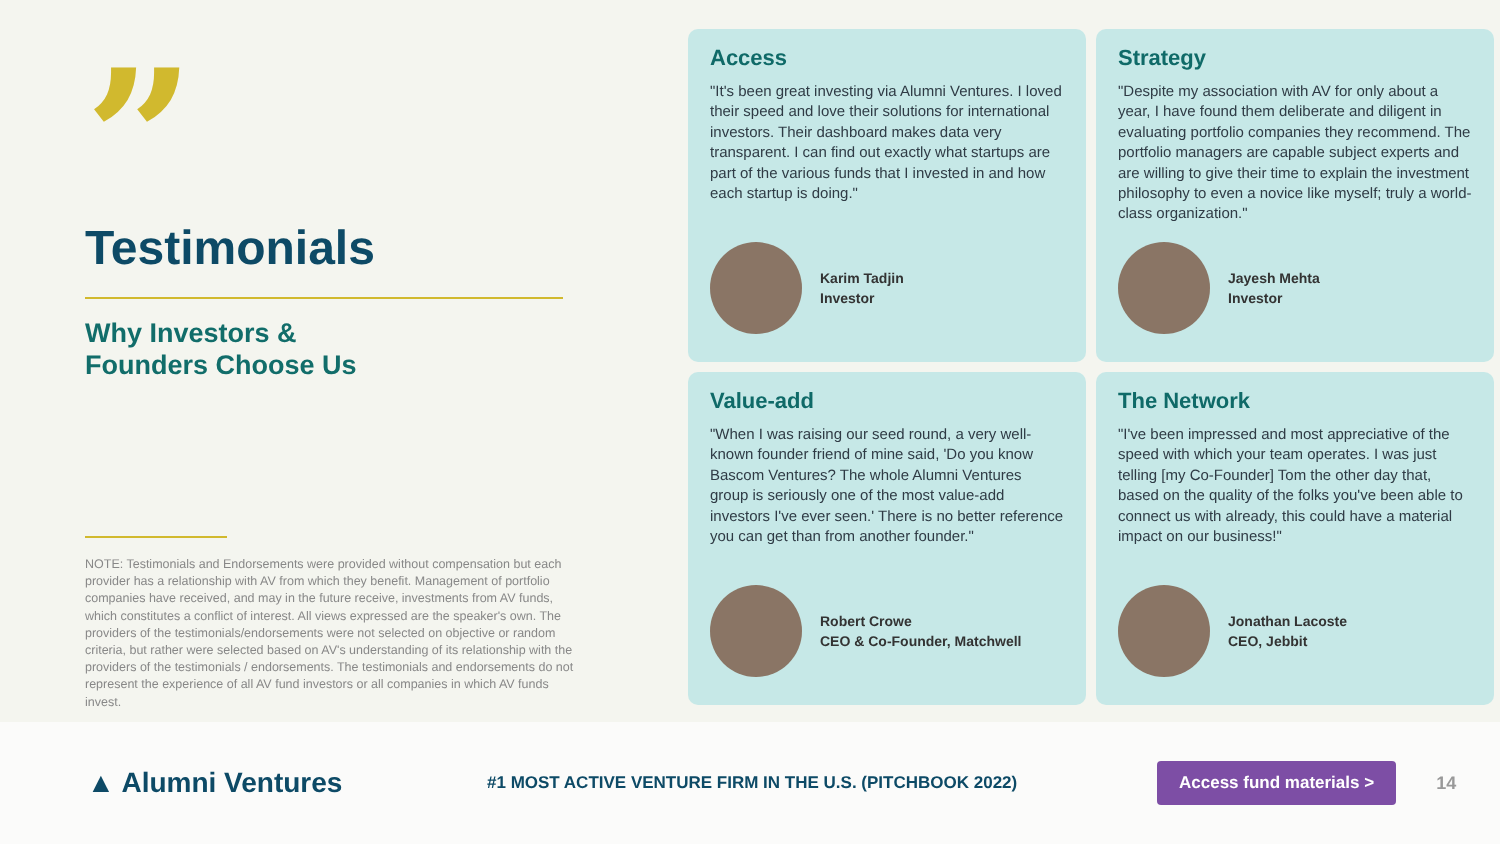”
Testimonials
Why Investors &
Founders Choose Us
NOTE: Testimonials and Endorsements were provided without compensation but each provider has a relationship with AV from which they benefit. Management of portfolio companies have received, and may in the future receive, investments from AV funds, which constitutes a conflict of interest. All views expressed are the speaker's own. The providers of the testimonials/endorsements were not selected on objective or random criteria, but rather were selected based on AV's understanding of its relationship with the providers of the testimonials / endorsements. The testimonials and endorsements do not represent the experience of all AV fund investors or all companies in which AV funds invest.
Access
"It's been great investing via Alumni Ventures. I loved their speed and love their solutions for international investors. Their dashboard makes data very transparent. I can find out exactly what startups are part of the various funds that I invested in and how each startup is doing."
Karim Tadjin
Investor
Strategy
"Despite my association with AV for only about a year, I have found them deliberate and diligent in evaluating portfolio companies they recommend. The portfolio managers are capable subject experts and are willing to give their time to explain the investment philosophy to even a novice like myself; truly a world-class organization."
Jayesh Mehta
Investor
Value-add
"When I was raising our seed round, a very well-known founder friend of mine said, 'Do you know Bascom Ventures? The whole Alumni Ventures group is seriously one of the most value-add investors I've ever seen.' There is no better reference you can get than from another founder."
Robert Crowe
CEO & Co-Founder, Matchwell
The Network
"I've been impressed and most appreciative of the speed with which your team operates. I was just telling [my Co-Founder] Tom the other day that, based on the quality of the folks you've been able to connect us with already, this could have a material impact on our business!"
Jonathan Lacoste
CEO, Jebbit
▲ Alumni Ventures
#1 MOST ACTIVE VENTURE FIRM IN THE U.S. (PITCHBOOK 2022)
Access fund materials >
14